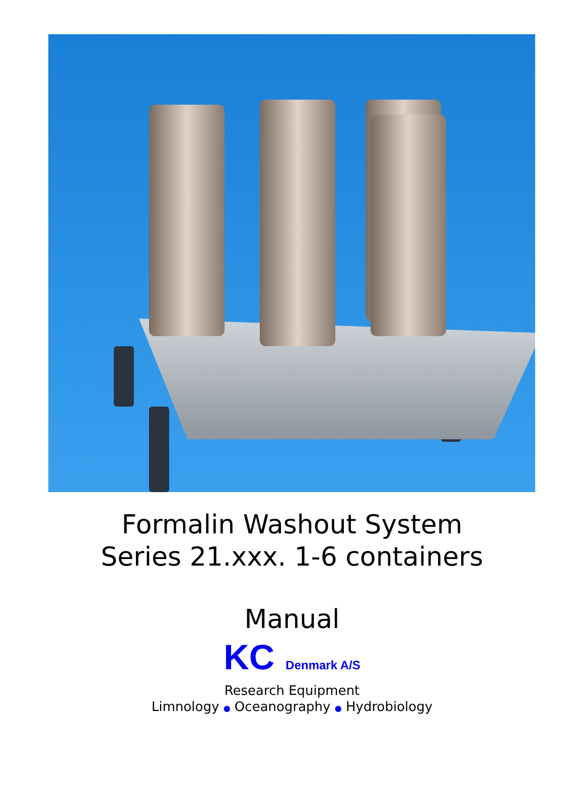Formalin Washout System
Series 21.xxx. 1-6 containers
Manual
KC Denmark A/S
Research Equipment
Limnology ● Oceanography ● Hydrobiology